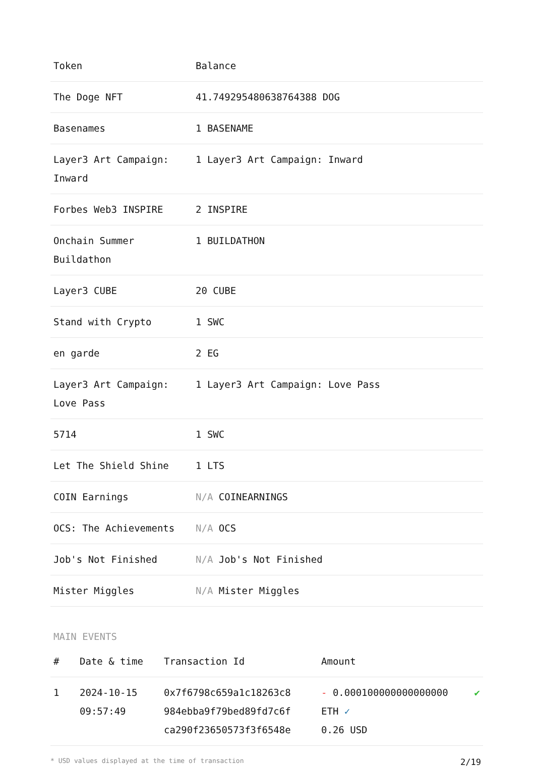| Token | Balance |
| --- | --- |
| The Doge NFT | 41.7492954806387643​88 DOG |
| Basenames | 1 BASENAME |
| Layer3 Art Campaign: Inward | 1 Layer3 Art Campaign: Inward |
| Forbes Web3 INSPIRE | 2 INSPIRE |
| Onchain Summer Buildathon | 1 BUILDATHON |
| Layer3 CUBE | 20 CUBE |
| Stand with Crypto | 1 SWC |
| en garde | 2 EG |
| Layer3 Art Campaign: Love Pass | 1 Layer3 Art Campaign: Love Pass |
| 5714 | 1 SWC |
| Let The Shield Shine | 1 LTS |
| COIN Earnings | N/A COINEARNINGS |
| OCS: The Achievements | N/A OCS |
| Job's Not Finished | N/A Job's Not Finished |
| Mister Miggles | N/A Mister Miggles |
MAIN EVENTS
| # | Date & time | Transaction Id | Amount | |
| --- | --- | --- | --- | --- |
| 1 | 2024-10-15 09:57:49 | 0x7f6798c659a1c18263c8 984ebba9f79bed89fd7c6f ca290f23650573f3f6548e | - 0.000100000000000000 ETH ✓ 0.26 USD | ✔ |
* USD values displayed at the time of transaction 2/19